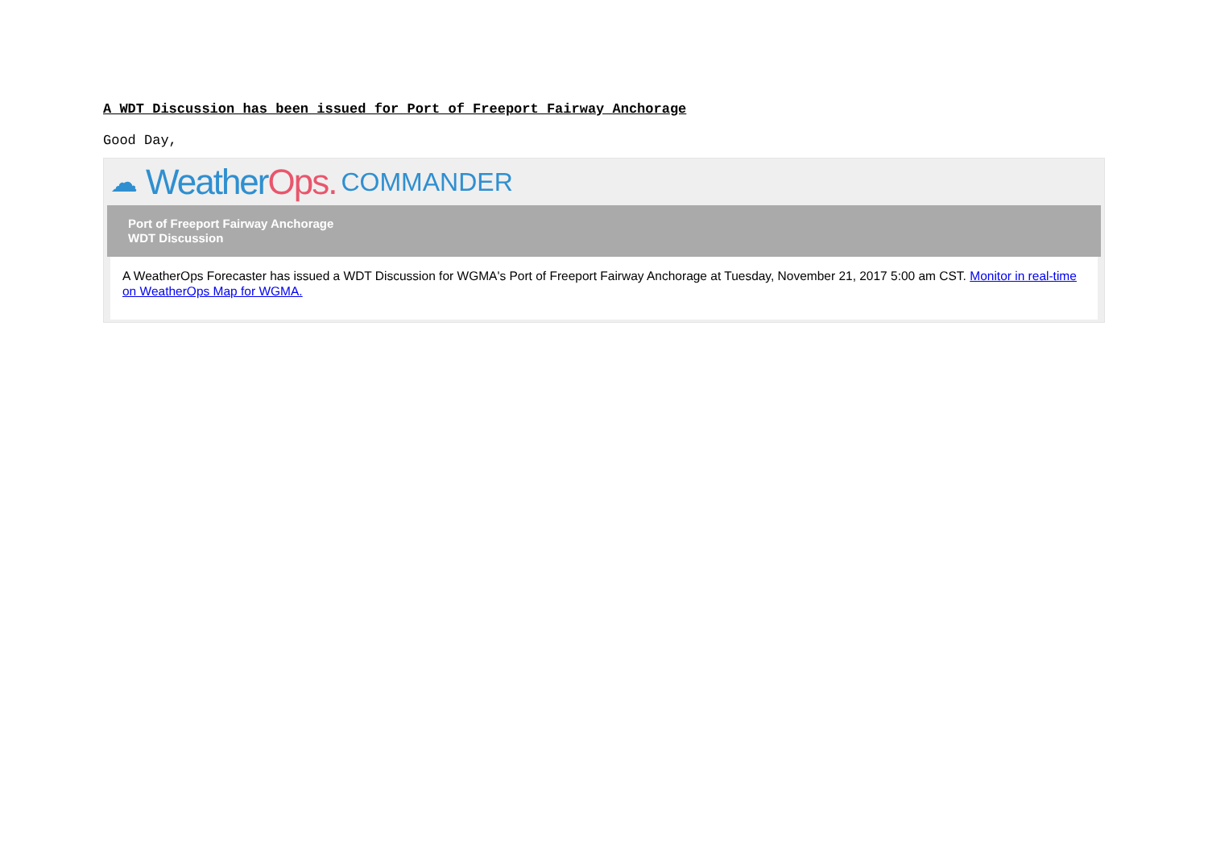A WDT Discussion has been issued for Port of Freeport Fairway Anchorage
Good Day,
☁ Weather Ops. COMMANDER
Port of Freeport Fairway Anchorage
WDT Discussion
A WeatherOps Forecaster has issued a WDT Discussion for WGMA's Port of Freeport Fairway Anchorage at Tuesday, November 21, 2017 5:00 am CST. Monitor in real-time on WeatherOps Map for WGMA.